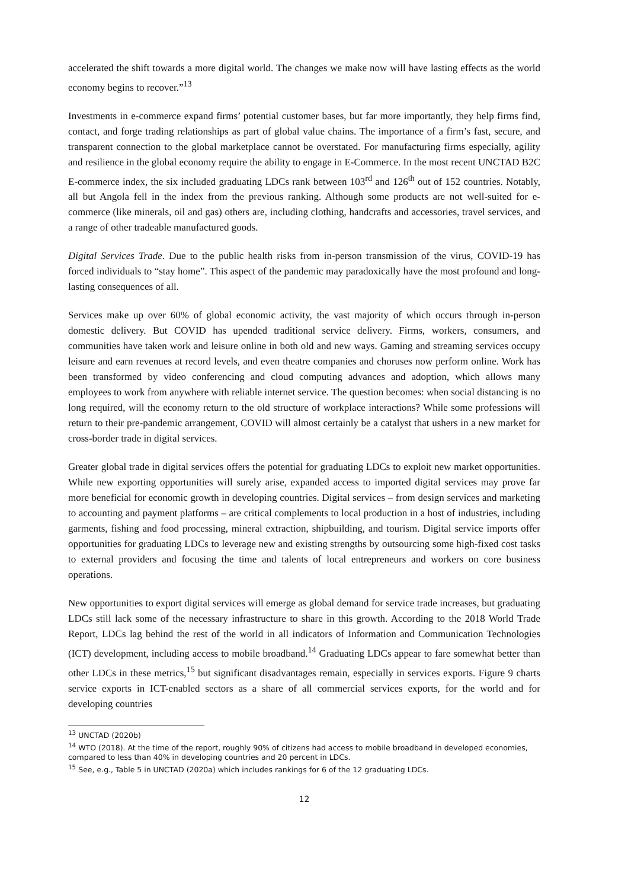accelerated the shift towards a more digital world. The changes we make now will have lasting effects as the world economy begins to recover.”<sup>13</sup>
Investments in e-commerce expand firms’ potential customer bases, but far more importantly, they help firms find, contact, and forge trading relationships as part of global value chains. The importance of a firm’s fast, secure, and transparent connection to the global marketplace cannot be overstated. For manufacturing firms especially, agility and resilience in the global economy require the ability to engage in E-Commerce. In the most recent UNCTAD B2C E-commerce index, the six included graduating LDCs rank between 103<sup>rd</sup> and 126<sup>th</sup> out of 152 countries. Notably, all but Angola fell in the index from the previous ranking. Although some products are not well-suited for e-commerce (like minerals, oil and gas) others are, including clothing, handcrafts and accessories, travel services, and a range of other tradeable manufactured goods.
Digital Services Trade. Due to the public health risks from in-person transmission of the virus, COVID-19 has forced individuals to “stay home”. This aspect of the pandemic may paradoxically have the most profound and long-lasting consequences of all.
Services make up over 60% of global economic activity, the vast majority of which occurs through in-person domestic delivery. But COVID has upended traditional service delivery. Firms, workers, consumers, and communities have taken work and leisure online in both old and new ways. Gaming and streaming services occupy leisure and earn revenues at record levels, and even theatre companies and choruses now perform online. Work has been transformed by video conferencing and cloud computing advances and adoption, which allows many employees to work from anywhere with reliable internet service. The question becomes: when social distancing is no long required, will the economy return to the old structure of workplace interactions? While some professions will return to their pre-pandemic arrangement, COVID will almost certainly be a catalyst that ushers in a new market for cross-border trade in digital services.
Greater global trade in digital services offers the potential for graduating LDCs to exploit new market opportunities. While new exporting opportunities will surely arise, expanded access to imported digital services may prove far more beneficial for economic growth in developing countries. Digital services – from design services and marketing to accounting and payment platforms – are critical complements to local production in a host of industries, including garments, fishing and food processing, mineral extraction, shipbuilding, and tourism. Digital service imports offer opportunities for graduating LDCs to leverage new and existing strengths by outsourcing some high-fixed cost tasks to external providers and focusing the time and talents of local entrepreneurs and workers on core business operations.
New opportunities to export digital services will emerge as global demand for service trade increases, but graduating LDCs still lack some of the necessary infrastructure to share in this growth. According to the 2018 World Trade Report, LDCs lag behind the rest of the world in all indicators of Information and Communication Technologies (ICT) development, including access to mobile broadband.<sup>14</sup> Graduating LDCs appear to fare somewhat better than other LDCs in these metrics,<sup>15</sup> but significant disadvantages remain, especially in services exports. Figure 9 charts service exports in ICT-enabled sectors as a share of all commercial services exports, for the world and for developing countries
<sup>13</sup> UNCTAD (2020b)
<sup>14</sup> WTO (2018). At the time of the report, roughly 90% of citizens had access to mobile broadband in developed economies, compared to less than 40% in developing countries and 20 percent in LDCs.
<sup>15</sup> See, e.g., Table 5 in UNCTAD (2020a) which includes rankings for 6 of the 12 graduating LDCs.
12